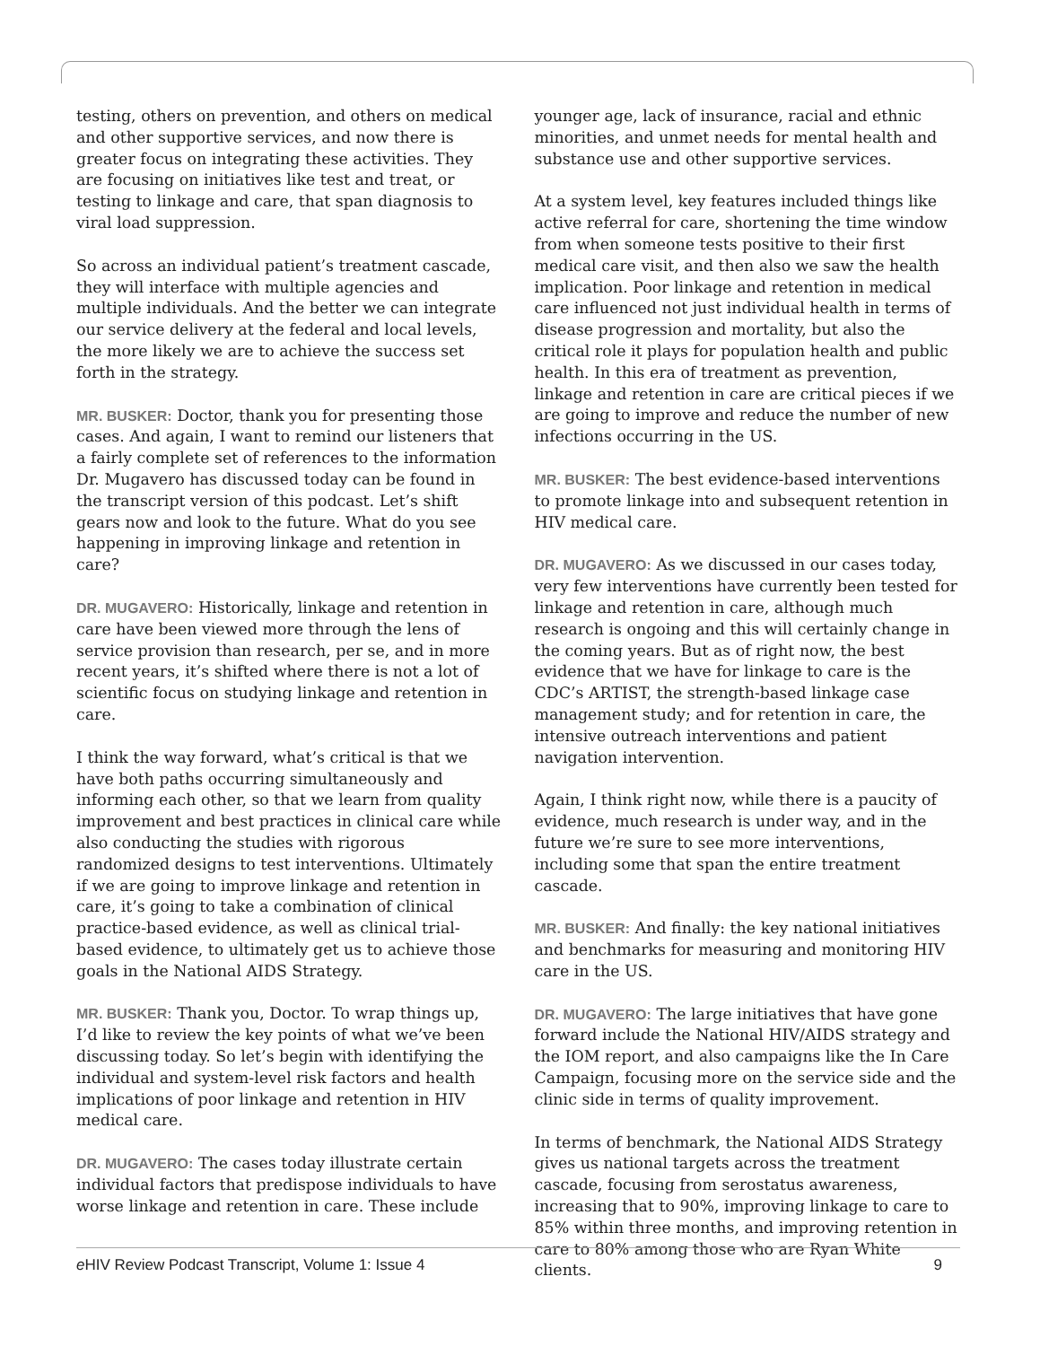testing, others on prevention, and others on medical and other supportive services, and now there is greater focus on integrating these activities. They are focusing on initiatives like test and treat, or testing to linkage and care, that span diagnosis to viral load suppression.
So across an individual patient’s treatment cascade, they will interface with multiple agencies and multiple individuals. And the better we can integrate our service delivery at the federal and local levels, the more likely we are to achieve the success set forth in the strategy.
MR. BUSKER: Doctor, thank you for presenting those cases. And again, I want to remind our listeners that a fairly complete set of references to the information Dr. Mugavero has discussed today can be found in the transcript version of this podcast. Let’s shift gears now and look to the future. What do you see happening in improving linkage and retention in care?
DR. MUGAVERO: Historically, linkage and retention in care have been viewed more through the lens of service provision than research, per se, and in more recent years, it’s shifted where there is not a lot of scientific focus on studying linkage and retention in care.
I think the way forward, what’s critical is that we have both paths occurring simultaneously and informing each other, so that we learn from quality improvement and best practices in clinical care while also conducting the studies with rigorous randomized designs to test interventions. Ultimately if we are going to improve linkage and retention in care, it’s going to take a combination of clinical practice-based evidence, as well as clinical trial-based evidence, to ultimately get us to achieve those goals in the National AIDS Strategy.
MR. BUSKER: Thank you, Doctor. To wrap things up, I’d like to review the key points of what we’ve been discussing today. So let’s begin with identifying the individual and system-level risk factors and health implications of poor linkage and retention in HIV medical care.
DR. MUGAVERO: The cases today illustrate certain individual factors that predispose individuals to have worse linkage and retention in care. These include
younger age, lack of insurance, racial and ethnic minorities, and unmet needs for mental health and substance use and other supportive services.
At a system level, key features included things like active referral for care, shortening the time window from when someone tests positive to their first medical care visit, and then also we saw the health implication. Poor linkage and retention in medical care influenced not just individual health in terms of disease progression and mortality, but also the critical role it plays for population health and public health. In this era of treatment as prevention, linkage and retention in care are critical pieces if we are going to improve and reduce the number of new infections occurring in the US.
MR. BUSKER: The best evidence-based interventions to promote linkage into and subsequent retention in HIV medical care.
DR. MUGAVERO: As we discussed in our cases today, very few interventions have currently been tested for linkage and retention in care, although much research is ongoing and this will certainly change in the coming years. But as of right now, the best evidence that we have for linkage to care is the CDC’s ARTIST, the strength-based linkage case management study; and for retention in care, the intensive outreach interventions and patient navigation intervention.
Again, I think right now, while there is a paucity of evidence, much research is under way, and in the future we’re sure to see more interventions, including some that span the entire treatment cascade.
MR. BUSKER: And finally: the key national initiatives and benchmarks for measuring and monitoring HIV care in the US.
DR. MUGAVERO: The large initiatives that have gone forward include the National HIV/AIDS strategy and the IOM report, and also campaigns like the In Care Campaign, focusing more on the service side and the clinic side in terms of quality improvement.
In terms of benchmark, the National AIDS Strategy gives us national targets across the treatment cascade, focusing from serostatus awareness, increasing that to 90%, improving linkage to care to 85% within three months, and improving retention in care to 80% among those who are Ryan White clients.
e HIV Review Podcast Transcript, Volume 1: Issue 4 9